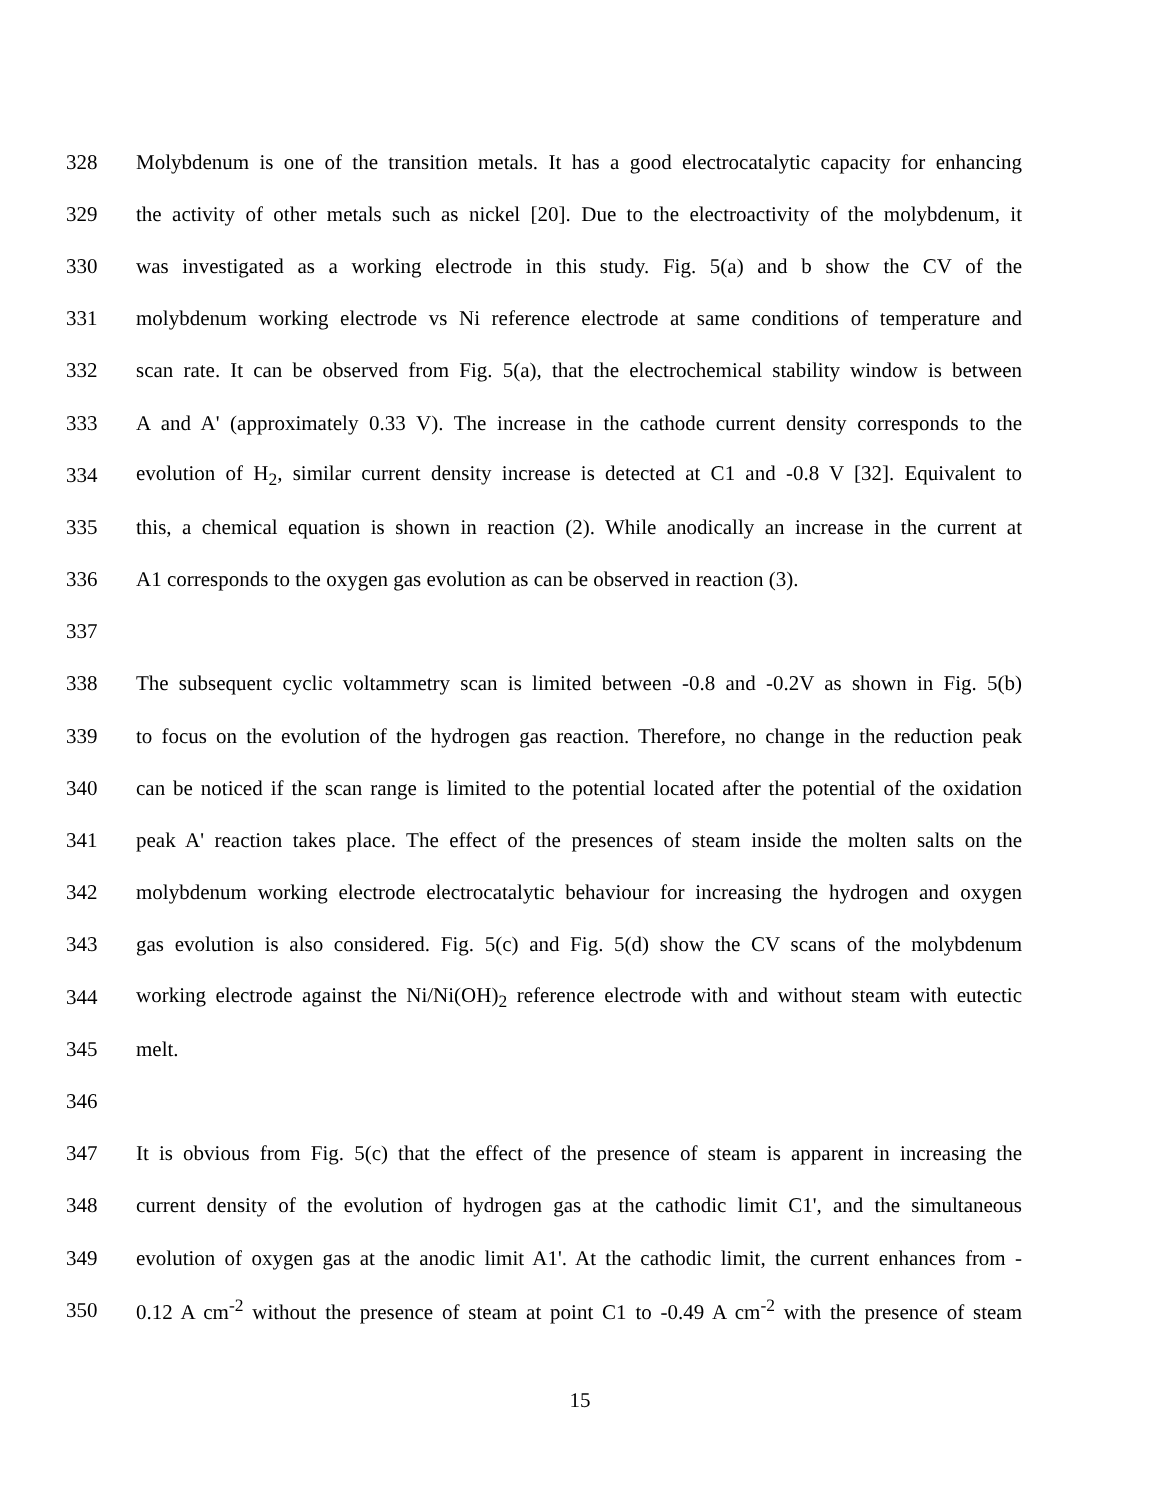328 Molybdenum is one of the transition metals. It has a good electrocatalytic capacity for enhancing
329 the activity of other metals such as nickel [20]. Due to the electroactivity of the molybdenum, it
330 was investigated as a working electrode in this study. Fig. 5(a) and b show the CV of the
331 molybdenum working electrode vs Ni reference electrode at same conditions of temperature and
332 scan rate. It can be observed from Fig. 5(a), that the electrochemical stability window is between
333 A and A' (approximately 0.33 V). The increase in the cathode current density corresponds to the
334 evolution of H<sub>2</sub>, similar current density increase is detected at C1 and -0.8 V [32]. Equivalent to
335 this, a chemical equation is shown in reaction (2). While anodically an increase in the current at
336 A1 corresponds to the oxygen gas evolution as can be observed in reaction (3).
337
338 The subsequent cyclic voltammetry scan is limited between -0.8 and -0.2V as shown in Fig. 5(b)
339 to focus on the evolution of the hydrogen gas reaction. Therefore, no change in the reduction peak
340 can be noticed if the scan range is limited to the potential located after the potential of the oxidation
341 peak A' reaction takes place. The effect of the presences of steam inside the molten salts on the
342 molybdenum working electrode electrocatalytic behaviour for increasing the hydrogen and oxygen
343 gas evolution is also considered. Fig. 5(c) and Fig. 5(d) show the CV scans of the molybdenum
344 working electrode against the Ni/Ni(OH)<sub>2</sub> reference electrode with and without steam with eutectic
345 melt.
346
347 It is obvious from Fig. 5(c) that the effect of the presence of steam is apparent in increasing the
348 current density of the evolution of hydrogen gas at the cathodic limit C1', and the simultaneous
349 evolution of oxygen gas at the anodic limit A1'. At the cathodic limit, the current enhances from -
350 0.12 A cm<sup>-2</sup> without the presence of steam at point C1 to -0.49 A cm<sup>-2</sup> with the presence of steam
15